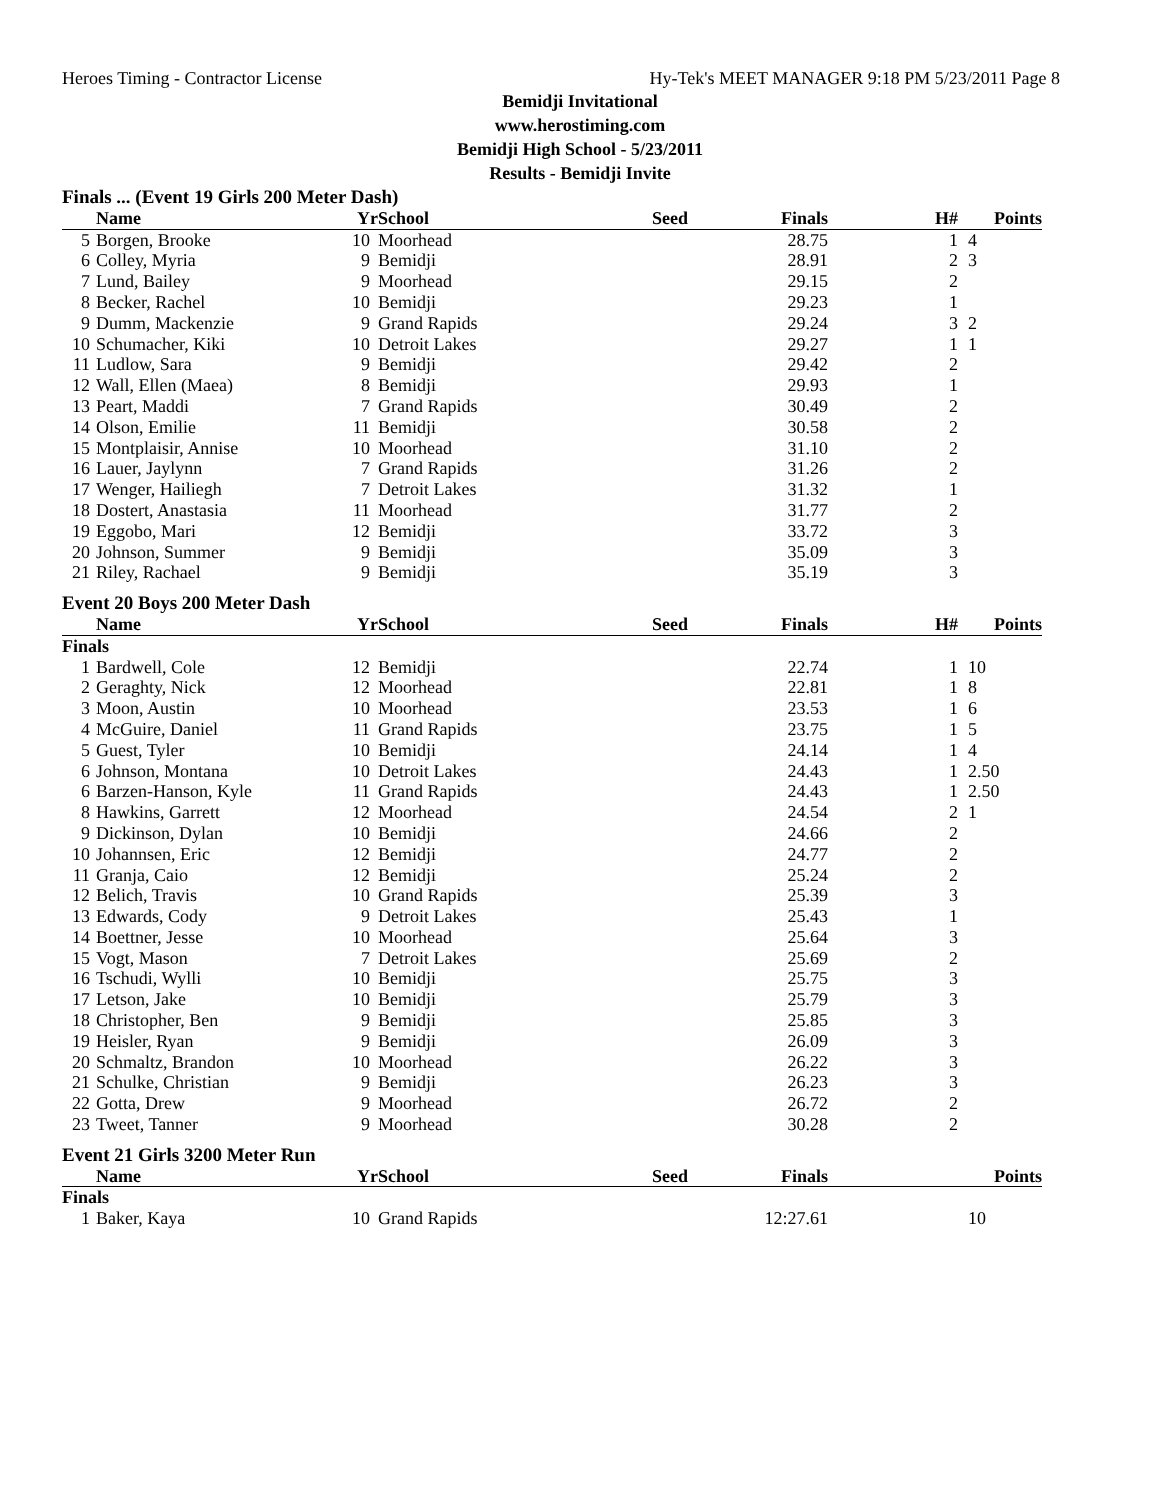Heroes Timing - Contractor License Hy-Tek's MEET MANAGER 9:18 PM 5/23/2011 Page 8
Bemidji Invitational
www.herostiming.com
Bemidji High School - 5/23/2011
Results - Bemidji Invite
| Finals ... (Event 19 Girls 200 Meter Dash) | | | | | | | |
| | Name | Yr | School | Seed | Finals | H# | Points |
| 5 | Borgen, Brooke | 10 | Moorhead | | 28.75 | 1 | 4 |
| 6 | Colley, Myria | 9 | Bemidji | | 28.91 | 2 | 3 |
| 7 | Lund, Bailey | 9 | Moorhead | | 29.15 | 2 | |
| 8 | Becker, Rachel | 10 | Bemidji | | 29.23 | 1 | |
| 9 | Dumm, Mackenzie | 9 | Grand Rapids | | 29.24 | 3 | 2 |
| 10 | Schumacher, Kiki | 10 | Detroit Lakes | | 29.27 | 1 | 1 |
| 11 | Ludlow, Sara | 9 | Bemidji | | 29.42 | 2 | |
| 12 | Wall, Ellen (Maea) | 8 | Bemidji | | 29.93 | 1 | |
| 13 | Peart, Maddi | 7 | Grand Rapids | | 30.49 | 2 | |
| 14 | Olson, Emilie | 11 | Bemidji | | 30.58 | 2 | |
| 15 | Montplaisir, Annise | 10 | Moorhead | | 31.10 | 2 | |
| 16 | Lauer, Jaylynn | 7 | Grand Rapids | | 31.26 | 2 | |
| 17 | Wenger, Hailiegh | 7 | Detroit Lakes | | 31.32 | 1 | |
| 18 | Dostert, Anastasia | 11 | Moorhead | | 31.77 | 2 | |
| 19 | Eggobo, Mari | 12 | Bemidji | | 33.72 | 3 | |
| 20 | Johnson, Summer | 9 | Bemidji | | 35.09 | 3 | |
| 21 | Riley, Rachael | 9 | Bemidji | | 35.19 | 3 | |
| Event 20 Boys 200 Meter Dash | | | | | | | |
| | Name | Yr | School | Seed | Finals | H# | Points |
| Finals | | | | | | | |
| 1 | Bardwell, Cole | 12 | Bemidji | | 22.74 | 1 | 10 |
| 2 | Geraghty, Nick | 12 | Moorhead | | 22.81 | 1 | 8 |
| 3 | Moon, Austin | 10 | Moorhead | | 23.53 | 1 | 6 |
| 4 | McGuire, Daniel | 11 | Grand Rapids | | 23.75 | 1 | 5 |
| 5 | Guest, Tyler | 10 | Bemidji | | 24.14 | 1 | 4 |
| 6 | Johnson, Montana | 10 | Detroit Lakes | | 24.43 | 1 | 2.50 |
| 6 | Barzen-Hanson, Kyle | 11 | Grand Rapids | | 24.43 | 1 | 2.50 |
| 8 | Hawkins, Garrett | 12 | Moorhead | | 24.54 | 2 | 1 |
| 9 | Dickinson, Dylan | 10 | Bemidji | | 24.66 | 2 | |
| 10 | Johannsen, Eric | 12 | Bemidji | | 24.77 | 2 | |
| 11 | Granja, Caio | 12 | Bemidji | | 25.24 | 2 | |
| 12 | Belich, Travis | 10 | Grand Rapids | | 25.39 | 3 | |
| 13 | Edwards, Cody | 9 | Detroit Lakes | | 25.43 | 1 | |
| 14 | Boettner, Jesse | 10 | Moorhead | | 25.64 | 3 | |
| 15 | Vogt, Mason | 7 | Detroit Lakes | | 25.69 | 2 | |
| 16 | Tschudi, Wylli | 10 | Bemidji | | 25.75 | 3 | |
| 17 | Letson, Jake | 10 | Bemidji | | 25.79 | 3 | |
| 18 | Christopher, Ben | 9 | Bemidji | | 25.85 | 3 | |
| 19 | Heisler, Ryan | 9 | Bemidji | | 26.09 | 3 | |
| 20 | Schmaltz, Brandon | 10 | Moorhead | | 26.22 | 3 | |
| 21 | Schulke, Christian | 9 | Bemidji | | 26.23 | 3 | |
| 22 | Gotta, Drew | 9 | Moorhead | | 26.72 | 2 | |
| 23 | Tweet, Tanner | 9 | Moorhead | | 30.28 | 2 | |
| Event 21 Girls 3200 Meter Run | | | | | | | |
| | Name | Yr | School | Seed | Finals | | Points |
| Finals | | | | | | | |
| 1 | Baker, Kaya | 10 | Grand Rapids | | 12:27.61 | | 10 |